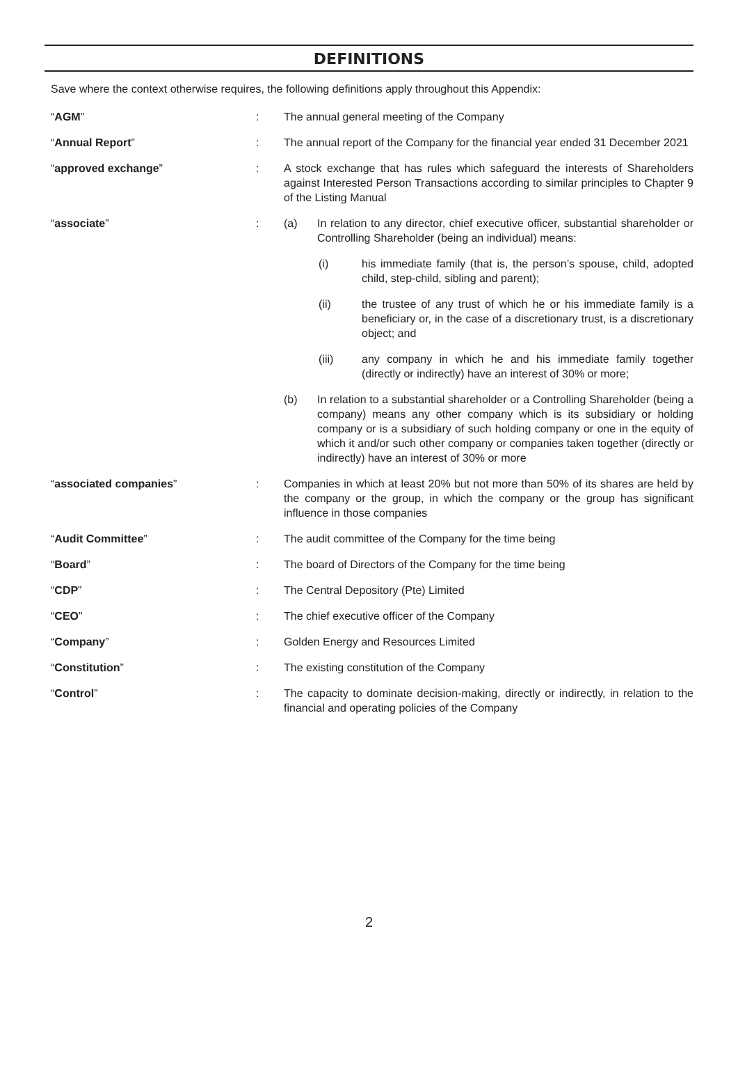DEFINITIONS
Save where the context otherwise requires, the following definitions apply throughout this Appendix:
| “ AGM ” | : | The annual general meeting of the Company |
| “ Annual Report ” | : | The annual report of the Company for the financial year ended 31 December 2021 |
| “ approved exchange ” | : | A stock exchange that has rules which safeguard the interests of Shareholders against Interested Person Transactions according to similar principles to Chapter 9 of the Listing Manual |
| “ associate ” | : | (a) In relation to any director, chief executive officer, substantial shareholder or Controlling Shareholder (being an individual) means: (i) his immediate family (that is, the person’s spouse, child, adopted child, step-child, sibling and parent); (ii) the trustee of any trust of which he or his immediate family is a beneficiary or, in the case of a discretionary trust, is a discretionary object; and (iii) any company in which he and his immediate family together (directly or indirectly) have an interest of 30% or more; (b) In relation to a substantial shareholder or a Controlling Shareholder (being a company) means any other company which is its subsidiary or holding company or is a subsidiary of such holding company or one in the equity of which it and/or such other company or companies taken together (directly or indirectly) have an interest of 30% or more |
| “ associated companies ” | : | Companies in which at least 20% but not more than 50% of its shares are held by the company or the group, in which the company or the group has significant influence in those companies |
| “ Audit Committee ” | : | The audit committee of the Company for the time being |
| “ Board ” | : | The board of Directors of the Company for the time being |
| “ CDP ” | : | The Central Depository (Pte) Limited |
| “ CEO ” | : | The chief executive officer of the Company |
| “ Company ” | : | Golden Energy and Resources Limited |
| “ Constitution ” | : | The existing constitution of the Company |
| “ Control ” | : | The capacity to dominate decision-making, directly or indirectly, in relation to the financial and operating policies of the Company |
2